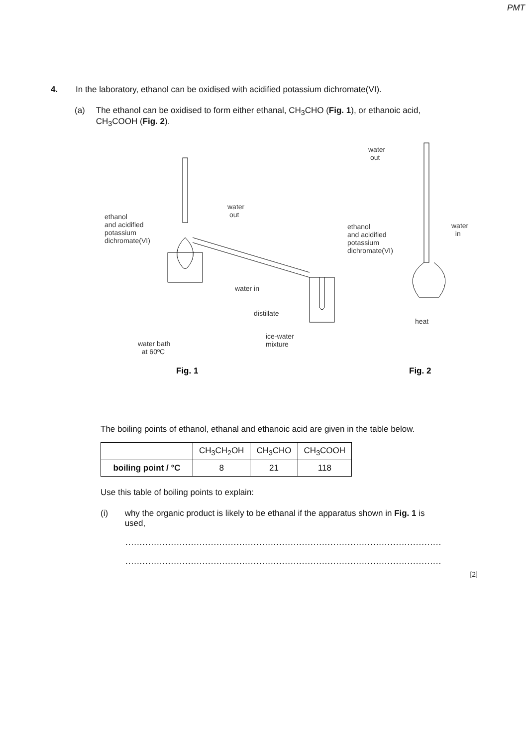PMT
4. In the laboratory, ethanol can be oxidised with acidified potassium dichromate(VI).
(a) The ethanol can be oxidised to form either ethanal, CH<sub>3</sub>CHO (Fig. 1), or ethanoic acid, CH<sub>3</sub>COOH (Fig. 2).
ethanol
and acidified
potassium
dichromate(VI)
water
out
water in
distillate
ice-water
mixture water bath
at 60ºC
water
out
ethanol
and acidified
potassium
dichromate(VI)
water
in
heat
Fig. 1 Fig. 2
The boiling points of ethanol, ethanal and ethanoic acid are given in the table below.
| | CH<sub>3</sub>CH<sub>2</sub>OH | CH<sub>3</sub>CHO | CH<sub>3</sub>COOH |
| --- | --- | --- | --- |
| boiling point / °C | 8 | 21 | 118 |
Use this table of boiling points to explain:
(i) why the organic product is likely to be ethanal if the apparatus shown in Fig. 1 is used,
...............................................................................................................
...............................................................................................................
[2]